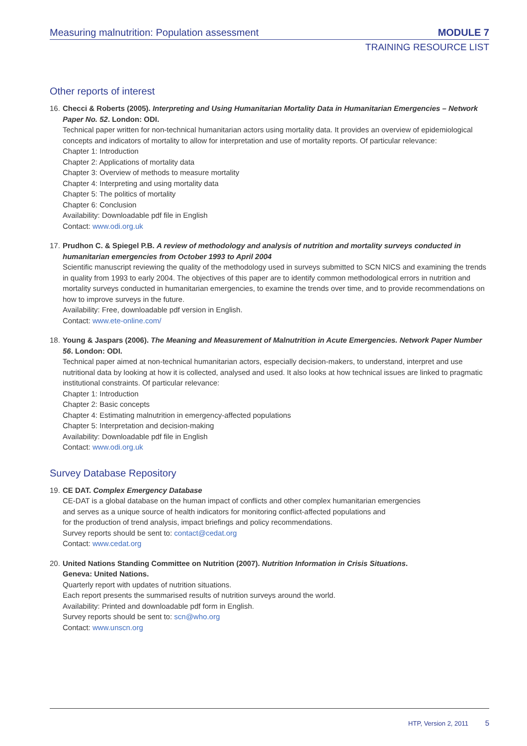Measuring malnutrition: Population assessment MODULE 7
TRAINING RESOURCE LIST
Other reports of interest
16. Checci & Roberts (2005). Interpreting and Using Humanitarian Mortality Data in Humanitarian Emergencies – Network Paper No. 52. London: ODI.
Technical paper written for non-technical humanitarian actors using mortality data. It provides an overview of epidemiological concepts and indicators of mortality to allow for interpretation and use of mortality reports. Of particular relevance:
Chapter 1: Introduction
Chapter 2: Applications of mortality data
Chapter 3: Overview of methods to measure mortality
Chapter 4: Interpreting and using mortality data
Chapter 5: The politics of mortality
Chapter 6: Conclusion
Availability: Downloadable pdf file in English
Contact: www.odi.org.uk
17. Prudhon C. & Spiegel P.B. A review of methodology and analysis of nutrition and mortality surveys conducted in humanitarian emergencies from October 1993 to April 2004
Scientific manuscript reviewing the quality of the methodology used in surveys submitted to SCN NICS and examining the trends in quality from 1993 to early 2004. The objectives of this paper are to identify common methodological errors in nutrition and mortality surveys conducted in humanitarian emergencies, to examine the trends over time, and to provide recommendations on how to improve surveys in the future.
Availability: Free, downloadable pdf version in English.
Contact: www.ete-online.com/
18. Young & Jaspars (2006). The Meaning and Measurement of Malnutrition in Acute Emergencies. Network Paper Number 56. London: ODI.
Technical paper aimed at non-technical humanitarian actors, especially decision-makers, to understand, interpret and use nutritional data by looking at how it is collected, analysed and used. It also looks at how technical issues are linked to pragmatic institutional constraints. Of particular relevance:
Chapter 1: Introduction
Chapter 2: Basic concepts
Chapter 4: Estimating malnutrition in emergency-affected populations
Chapter 5: Interpretation and decision-making
Availability: Downloadable pdf file in English
Contact: www.odi.org.uk
Survey Database Repository
19. CE DAT. Complex Emergency Database
CE-DAT is a global database on the human impact of conflicts and other complex humanitarian emergencies
and serves as a unique source of health indicators for monitoring conflict-affected populations and
for the production of trend analysis, impact briefings and policy recommendations.
Survey reports should be sent to: contact@cedat.org
Contact: www.cedat.org
20. United Nations Standing Committee on Nutrition (2007). Nutrition Information in Crisis Situations.
Geneva: United Nations.
Quarterly report with updates of nutrition situations.
Each report presents the summarised results of nutrition surveys around the world.
Availability: Printed and downloadable pdf form in English.
Survey reports should be sent to: scn@who.org
Contact: www.unscn.org
HTP, Version 2, 2011 5